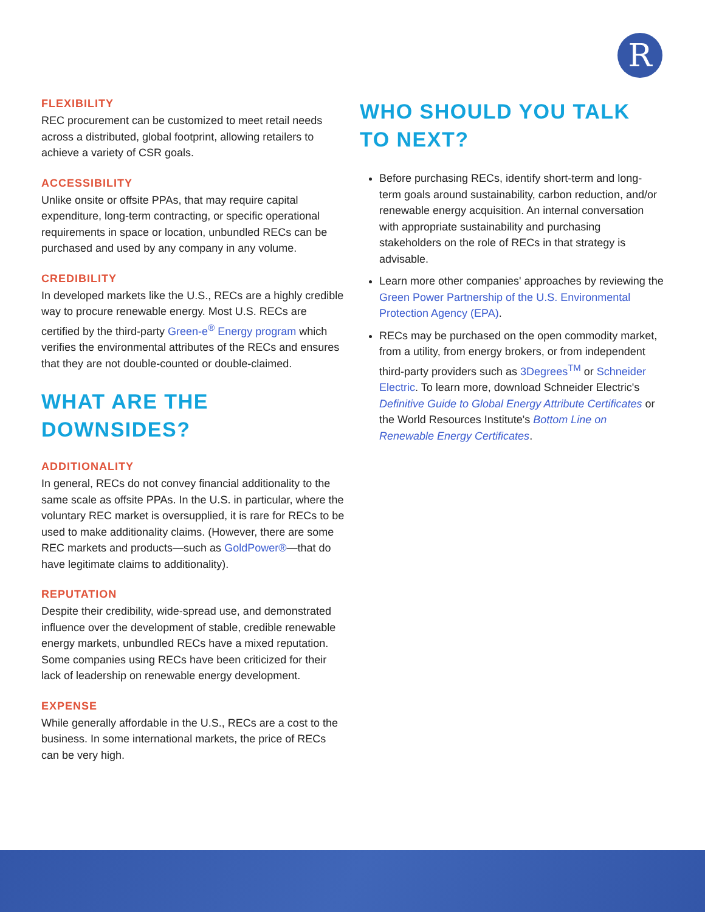R
FLEXIBILITY
REC procurement can be customized to meet retail needs across a distributed, global footprint, allowing retailers to achieve a variety of CSR goals.
ACCESSIBILITY
Unlike onsite or offsite PPAs, that may require capital expenditure, long-term contracting, or specific operational requirements in space or location, unbundled RECs can be purchased and used by any company in any volume.
CREDIBILITY
In developed markets like the U.S., RECs are a highly credible way to procure renewable energy. Most U.S. RECs are certified by the third-party Green-e<sup>®</sup> Energy program which verifies the environmental attributes of the RECs and ensures that they are not double-counted or double-claimed.
WHAT ARE THE DOWNSIDES?
ADDITIONALITY
In general, RECs do not convey financial additionality to the same scale as offsite PPAs. In the U.S. in particular, where the voluntary REC market is oversupplied, it is rare for RECs to be used to make additionality claims. (However, there are some REC markets and products—such as GoldPower®—that do have legitimate claims to additionality).
REPUTATION
Despite their credibility, wide-spread use, and demonstrated influence over the development of stable, credible renewable energy markets, unbundled RECs have a mixed reputation. Some companies using RECs have been criticized for their lack of leadership on renewable energy development.
EXPENSE
While generally affordable in the U.S., RECs are a cost to the business. In some international markets, the price of RECs can be very high.
WHO SHOULD YOU TALK TO NEXT?
Before purchasing RECs, identify short-term and long-term goals around sustainability, carbon reduction, and/or renewable energy acquisition. An internal conversation with appropriate sustainability and purchasing stakeholders on the role of RECs in that strategy is advisable.
Learn more other companies' approaches by reviewing the Green Power Partnership of the U.S. Environmental Protection Agency (EPA).
RECs may be purchased on the open commodity market, from a utility, from energy brokers, or from independent third-party providers such as 3Degrees<sup>TM</sup> or Schneider Electric. To learn more, download Schneider Electric's Definitive Guide to Global Energy Attribute Certificates or the World Resources Institute's Bottom Line on Renewable Energy Certificates.